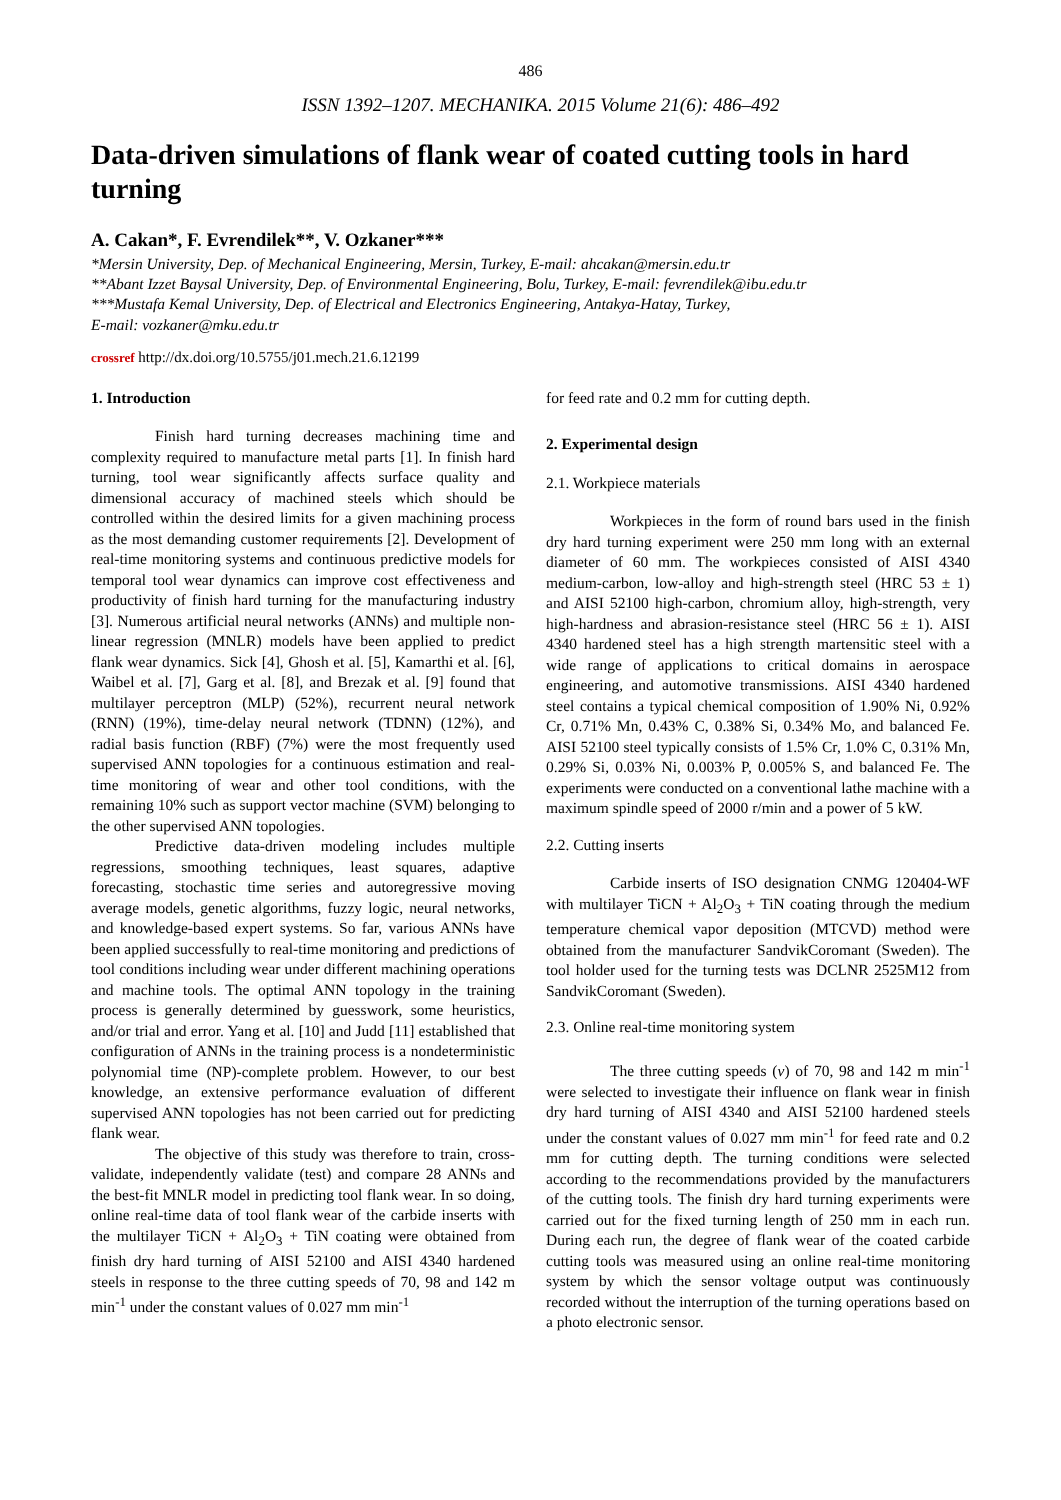486
ISSN 1392–1207. MECHANIKA. 2015 Volume 21(6): 486–492
Data-driven simulations of flank wear of coated cutting tools in hard turning
A. Cakan*, F. Evrendilek**, V. Ozkaner***
*Mersin University, Dep. of Mechanical Engineering, Mersin, Turkey, E-mail: ahcakan@mersin.edu.tr
**Abant Izzet Baysal University, Dep. of Environmental Engineering, Bolu, Turkey, E-mail: fevrendilek@ibu.edu.tr
***Mustafa Kemal University, Dep. of Electrical and Electronics Engineering, Antakya-Hatay, Turkey,
E-mail: vozkaner@mku.edu.tr
crossref http://dx.doi.org/10.5755/j01.mech.21.6.12199
1. Introduction
Finish hard turning decreases machining time and complexity required to manufacture metal parts [1]. In finish hard turning, tool wear significantly affects surface quality and dimensional accuracy of machined steels which should be controlled within the desired limits for a given machining process as the most demanding customer requirements [2]. Development of real-time monitoring systems and continuous predictive models for temporal tool wear dynamics can improve cost effectiveness and productivity of finish hard turning for the manufacturing industry [3]. Numerous artificial neural networks (ANNs) and multiple non-linear regression (MNLR) models have been applied to predict flank wear dynamics. Sick [4], Ghosh et al. [5], Kamarthi et al. [6], Waibel et al. [7], Garg et al. [8], and Brezak et al. [9] found that multilayer perceptron (MLP) (52%), recurrent neural network (RNN) (19%), time-delay neural network (TDNN) (12%), and radial basis function (RBF) (7%) were the most frequently used supervised ANN topologies for a continuous estimation and real-time monitoring of wear and other tool conditions, with the remaining 10% such as support vector machine (SVM) belonging to the other supervised ANN topologies.
Predictive data-driven modeling includes multiple regressions, smoothing techniques, least squares, adaptive forecasting, stochastic time series and autoregressive moving average models, genetic algorithms, fuzzy logic, neural networks, and knowledge-based expert systems. So far, various ANNs have been applied successfully to real-time monitoring and predictions of tool conditions including wear under different machining operations and machine tools. The optimal ANN topology in the training process is generally determined by guesswork, some heuristics, and/or trial and error. Yang et al. [10] and Judd [11] established that configuration of ANNs in the training process is a nondeterministic polynomial time (NP)-complete problem. However, to our best knowledge, an extensive performance evaluation of different supervised ANN topologies has not been carried out for predicting flank wear.
The objective of this study was therefore to train, cross-validate, independently validate (test) and compare 28 ANNs and the best-fit MNLR model in predicting tool flank wear. In so doing, online real-time data of tool flank wear of the carbide inserts with the multilayer TiCN + Al<sub>2</sub>O<sub>3</sub> + TiN coating were obtained from finish dry hard turning of AISI 52100 and AISI 4340 hardened steels in response to the three cutting speeds of 70, 98 and 142 m min<sup>-1</sup> under the constant values of 0.027 mm min<sup>-1</sup>
for feed rate and 0.2 mm for cutting depth.
2. Experimental design
2.1. Workpiece materials
Workpieces in the form of round bars used in the finish dry hard turning experiment were 250 mm long with an external diameter of 60 mm. The workpieces consisted of AISI 4340 medium-carbon, low-alloy and high-strength steel (HRC 53 ± 1) and AISI 52100 high-carbon, chromium alloy, high-strength, very high-hardness and abrasion-resistance steel (HRC 56 ± 1). AISI 4340 hardened steel has a high strength martensitic steel with a wide range of applications to critical domains in aerospace engineering, and automotive transmissions. AISI 4340 hardened steel contains a typical chemical composition of 1.90% Ni, 0.92% Cr, 0.71% Mn, 0.43% C, 0.38% Si, 0.34% Mo, and balanced Fe. AISI 52100 steel typically consists of 1.5% Cr, 1.0% C, 0.31% Mn, 0.29% Si, 0.03% Ni, 0.003% P, 0.005% S, and balanced Fe. The experiments were conducted on a conventional lathe machine with a maximum spindle speed of 2000 r/min and a power of 5 kW.
2.2. Cutting inserts
Carbide inserts of ISO designation CNMG 120404-WF with multilayer TiCN + Al<sub>2</sub>O<sub>3</sub> + TiN coating through the medium temperature chemical vapor deposition (MTCVD) method were obtained from the manufacturer SandvikCoromant (Sweden). The tool holder used for the turning tests was DCLNR 2525M12 from SandvikCoromant (Sweden).
2.3. Online real-time monitoring system
The three cutting speeds (v) of 70, 98 and 142 m min<sup>-1</sup> were selected to investigate their influence on flank wear in finish dry hard turning of AISI 4340 and AISI 52100 hardened steels under the constant values of 0.027 mm min<sup>-1</sup> for feed rate and 0.2 mm for cutting depth. The turning conditions were selected according to the recommendations provided by the manufacturers of the cutting tools. The finish dry hard turning experiments were carried out for the fixed turning length of 250 mm in each run. During each run, the degree of flank wear of the coated carbide cutting tools was measured using an online real-time monitoring system by which the sensor voltage output was continuously recorded without the interruption of the turning operations based on a photo electronic sensor.